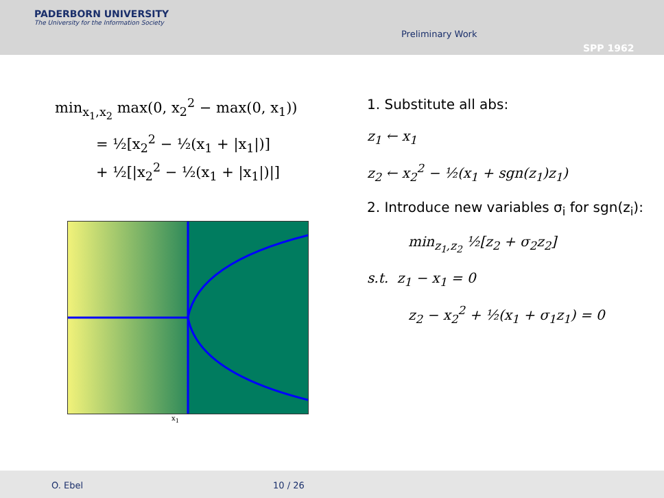PADERBORN UNIVERSITY
The University for the Information Society
Preliminary Work
SPP 1962
min<sub>x<sub>1</sub>,x<sub>2</sub></sub> max(0, x<sub>2</sub><sup>2</sup> − max(0, x<sub>1</sub>))
= ½[x<sub>2</sub><sup>2</sup> − ½(x<sub>1</sub> + |x<sub>1</sub>|)]
+ ½[|x<sub>2</sub><sup>2</sup> − ½(x<sub>1</sub> + |x<sub>1</sub>|)|]
x<sub>1</sub>
1. Substitute all abs:
z<sub>1</sub> ← x<sub>1</sub>
z<sub>2</sub> ← x<sub>2</sub><sup>2</sup> − ½(x<sub>1</sub> + sgn(z<sub>1</sub>)z<sub>1</sub>)
2. Introduce new variables σ<sub>i</sub> for sgn(z<sub>i</sub>):
min<sub>z<sub>1</sub>,z<sub>2</sub></sub> ½[z<sub>2</sub> + σ<sub>2</sub>z<sub>2</sub>]
s.t. z<sub>1</sub> − x<sub>1</sub> = 0
z<sub>2</sub> − x<sub>2</sub><sup>2</sup> + ½(x<sub>1</sub> + σ<sub>1</sub>z<sub>1</sub>) = 0
O. Ebel 10 / 26